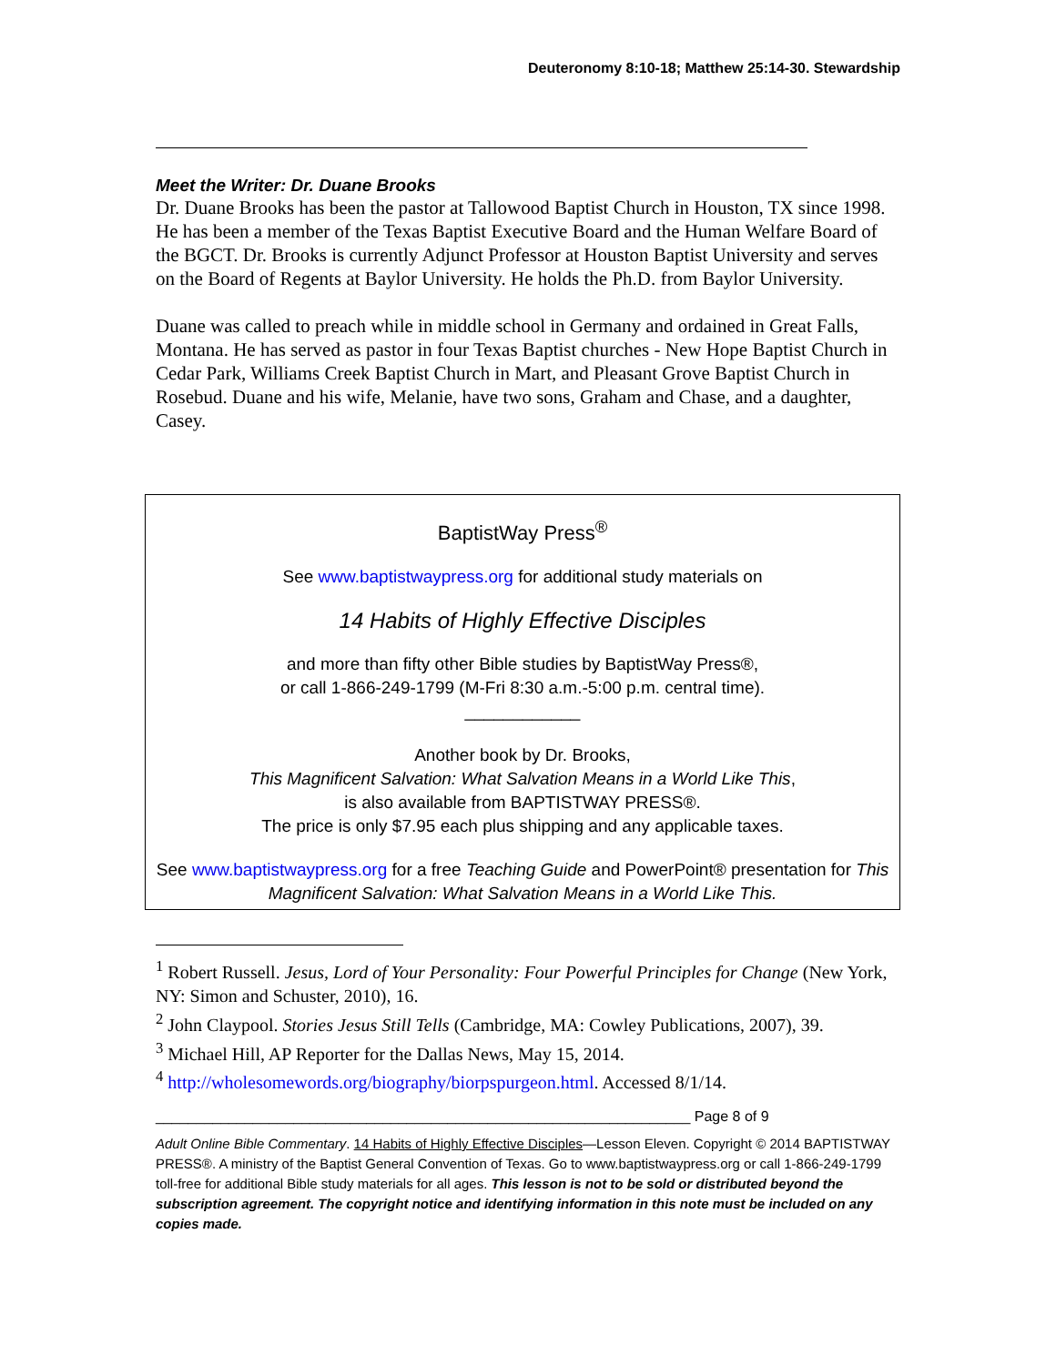Deuteronomy 8:10-18; Matthew 25:14-30. Stewardship
Meet the Writer: Dr. Duane Brooks
Dr. Duane Brooks has been the pastor at Tallowood Baptist Church in Houston, TX since 1998. He has been a member of the Texas Baptist Executive Board and the Human Welfare Board of the BGCT. Dr. Brooks is currently Adjunct Professor at Houston Baptist University and serves on the Board of Regents at Baylor University. He holds the Ph.D. from Baylor University.
Duane was called to preach while in middle school in Germany and ordained in Great Falls, Montana. He has served as pastor in four Texas Baptist churches - New Hope Baptist Church in Cedar Park, Williams Creek Baptist Church in Mart, and Pleasant Grove Baptist Church in Rosebud. Duane and his wife, Melanie, have two sons, Graham and Chase, and a daughter, Casey.
BaptistWay Press<sup>®</sup>
See www.baptistwaypress.org for additional study materials on
14 Habits of Highly Effective Disciples
and more than fifty other Bible studies by BaptistWay Press®,
or call 1-866-249-1799 (M-Fri 8:30 a.m.-5:00 p.m. central time).
____________
Another book by Dr. Brooks,
This Magnificent Salvation: What Salvation Means in a World Like This,
is also available from BAPTISTWAY PRESS®.
The price is only $7.95 each plus shipping and any applicable taxes.
See www.baptistwaypress.org for a free Teaching Guide and PowerPoint® presentation for This Magnificent Salvation: What Salvation Means in a World Like This.
<sup>1</sup> Robert Russell. Jesus, Lord of Your Personality: Four Powerful Principles for Change (New York, NY: Simon and Schuster, 2010), 16.
<sup>2</sup> John Claypool. Stories Jesus Still Tells (Cambridge, MA: Cowley Publications, 2007), 39.
<sup>3</sup> Michael Hill, AP Reporter for the Dallas News, May 15, 2014.
<sup>4</sup> http://wholesomewords.org/biography/biorpspurgeon.html. Accessed 8/1/14.
__________________________________________________________________ Page 8 of 9
Adult Online Bible Commentary. 14 Habits of Highly Effective Disciples—Lesson Eleven. Copyright © 2014 BAPTISTWAY PRESS®. A ministry of the Baptist General Convention of Texas. Go to www.baptistwaypress.org or call 1-866-249-1799 toll-free for additional Bible study materials for all ages. This lesson is not to be sold or distributed beyond the subscription agreement. The copyright notice and identifying information in this note must be included on any copies made.